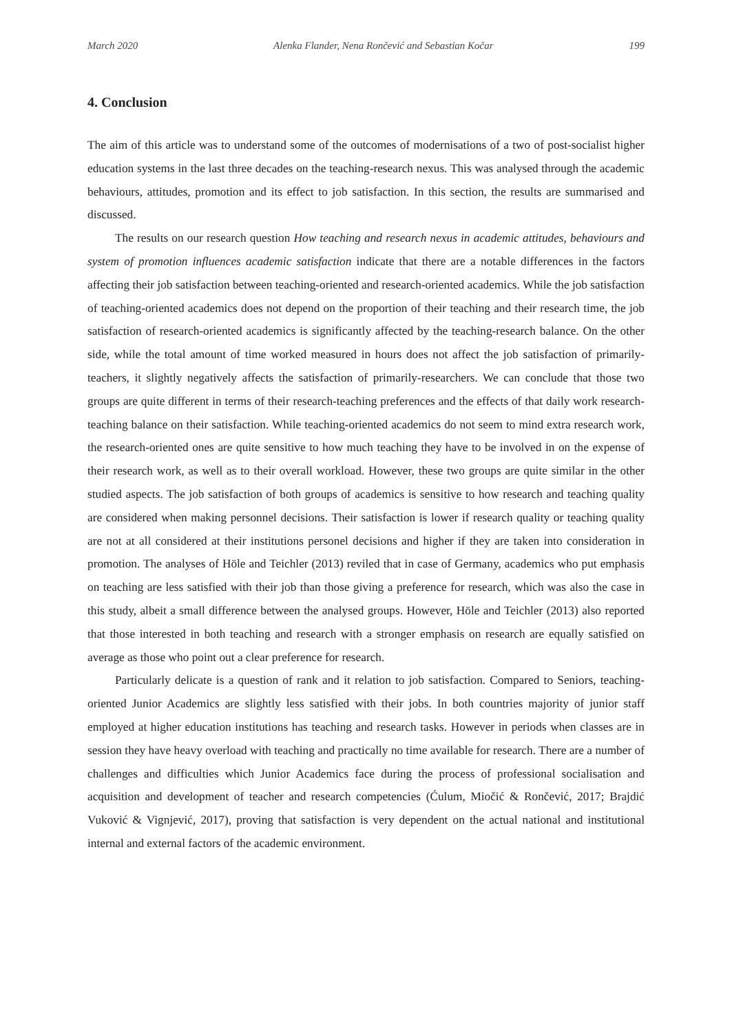March 2020 Alenka Flander, Nena Rončević and Sebastian Kočar 199
4. Conclusion
The aim of this article was to understand some of the outcomes of modernisations of a two of post-socialist higher education systems in the last three decades on the teaching-research nexus. This was analysed through the academic behaviours, attitudes, promotion and its effect to job satisfaction. In this section, the results are summarised and discussed.
The results on our research question How teaching and research nexus in academic attitudes, behaviours and system of promotion influences academic satisfaction indicate that there are a notable differences in the factors affecting their job satisfaction between teaching-oriented and research-oriented academics. While the job satisfaction of teaching-oriented academics does not depend on the proportion of their teaching and their research time, the job satisfaction of research-oriented academics is significantly affected by the teaching-research balance. On the other side, while the total amount of time worked measured in hours does not affect the job satisfaction of primarily-teachers, it slightly negatively affects the satisfaction of primarily-researchers. We can conclude that those two groups are quite different in terms of their research-teaching preferences and the effects of that daily work research-teaching balance on their satisfaction. While teaching-oriented academics do not seem to mind extra research work, the research-oriented ones are quite sensitive to how much teaching they have to be involved in on the expense of their research work, as well as to their overall workload. However, these two groups are quite similar in the other studied aspects. The job satisfaction of both groups of academics is sensitive to how research and teaching quality are considered when making personnel decisions. Their satisfaction is lower if research quality or teaching quality are not at all considered at their institutions personel decisions and higher if they are taken into consideration in promotion. The analyses of Höle and Teichler (2013) reviled that in case of Germany, academics who put emphasis on teaching are less satisfied with their job than those giving a preference for research, which was also the case in this study, albeit a small difference between the analysed groups. However, Höle and Teichler (2013) also reported that those interested in both teaching and research with a stronger emphasis on research are equally satisfied on average as those who point out a clear preference for research.
Particularly delicate is a question of rank and it relation to job satisfaction. Compared to Seniors, teaching-oriented Junior Academics are slightly less satisfied with their jobs. In both countries majority of junior staff employed at higher education institutions has teaching and research tasks. However in periods when classes are in session they have heavy overload with teaching and practically no time available for research. There are a number of challenges and difficulties which Junior Academics face during the process of professional socialisation and acquisition and development of teacher and research competencies (Ćulum, Miočić & Rončević, 2017; Brajdić Vuković & Vignjević, 2017), proving that satisfaction is very dependent on the actual national and institutional internal and external factors of the academic environment.